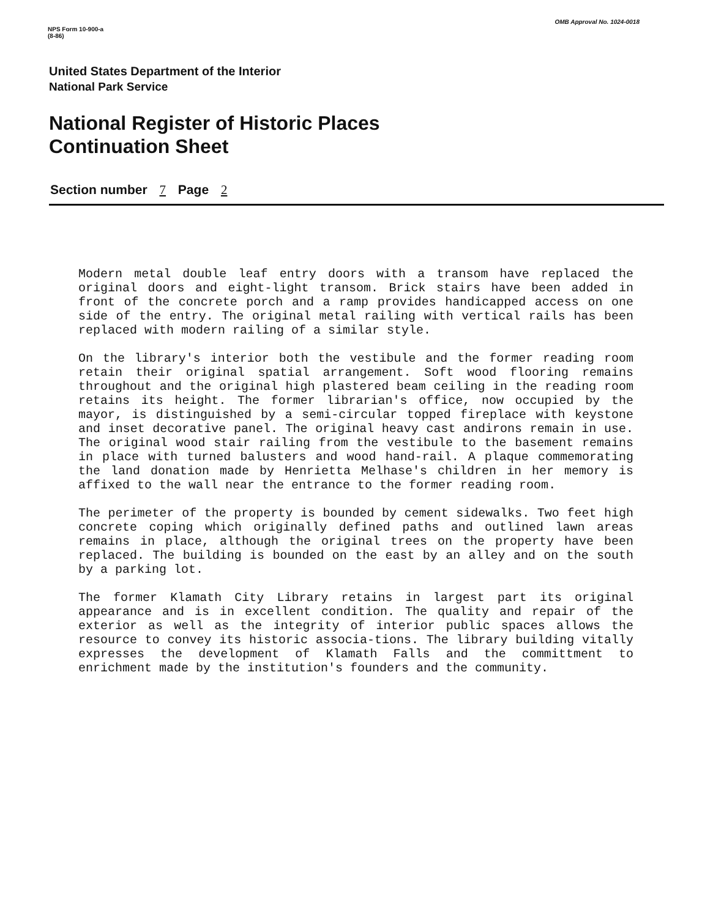NPS Form 10-900-a
(8-86)
OMB Approval No. 1024-0018
United States Department of the Interior
National Park Service
National Register of Historic Places
Continuation Sheet
Section number 7 Page 2
Modern metal double leaf entry doors with a transom have replaced the original doors and eight-light transom. Brick stairs have been added in front of the concrete porch and a ramp provides handicapped access on one side of the entry. The original metal railing with vertical rails has been replaced with modern railing of a similar style.
On the library's interior both the vestibule and the former reading room retain their original spatial arrangement. Soft wood flooring remains throughout and the original high plastered beam ceiling in the reading room retains its height. The former librarian's office, now occupied by the mayor, is distinguished by a semi-circular topped fireplace with keystone and inset decorative panel. The original heavy cast andirons remain in use. The original wood stair railing from the vestibule to the basement remains in place with turned balusters and wood hand-rail. A plaque commemorating the land donation made by Henrietta Melhase's children in her memory is affixed to the wall near the entrance to the former reading room.
The perimeter of the property is bounded by cement sidewalks. Two feet high concrete coping which originally defined paths and outlined lawn areas remains in place, although the original trees on the property have been replaced. The building is bounded on the east by an alley and on the south by a parking lot.
The former Klamath City Library retains in largest part its original appearance and is in excellent condition. The quality and repair of the exterior as well as the integrity of interior public spaces allows the resource to convey its historic associa-tions. The library building vitally expresses the development of Klamath Falls and the committment to enrichment made by the institution's founders and the community.